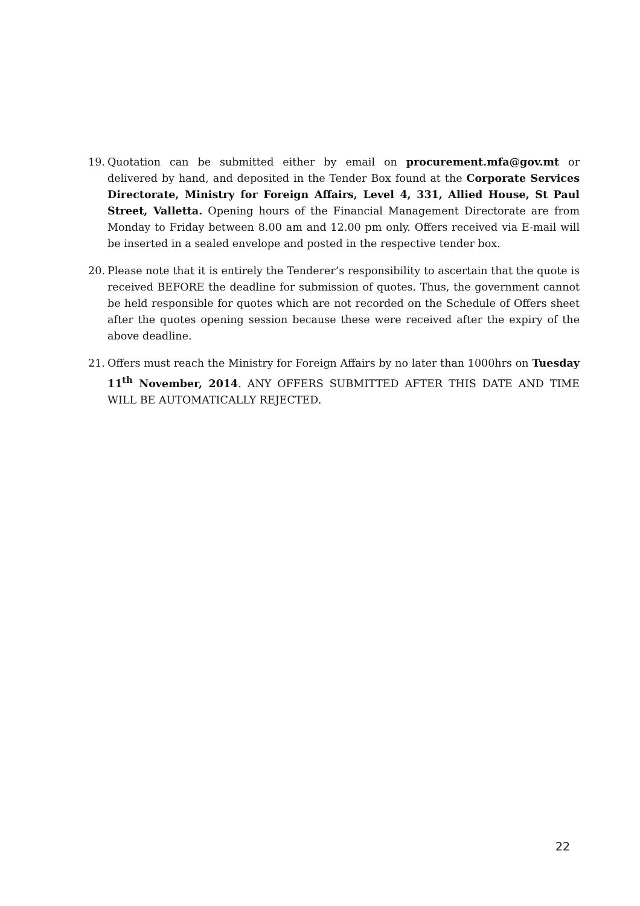19. Quotation can be submitted either by email on procurement.mfa@gov.mt or delivered by hand, and deposited in the Tender Box found at the Corporate Services Directorate, Ministry for Foreign Affairs, Level 4, 331, Allied House, St Paul Street, Valletta. Opening hours of the Financial Management Directorate are from Monday to Friday between 8.00 am and 12.00 pm only. Offers received via E-mail will be inserted in a sealed envelope and posted in the respective tender box.
20. Please note that it is entirely the Tenderer’s responsibility to ascertain that the quote is received BEFORE the deadline for submission of quotes. Thus, the government cannot be held responsible for quotes which are not recorded on the Schedule of Offers sheet after the quotes opening session because these were received after the expiry of the above deadline.
21. Offers must reach the Ministry for Foreign Affairs by no later than 1000hrs on Tuesday 11<sup>th</sup> November, 2014. ANY OFFERS SUBMITTED AFTER THIS DATE AND TIME WILL BE AUTOMATICALLY REJECTED.
22